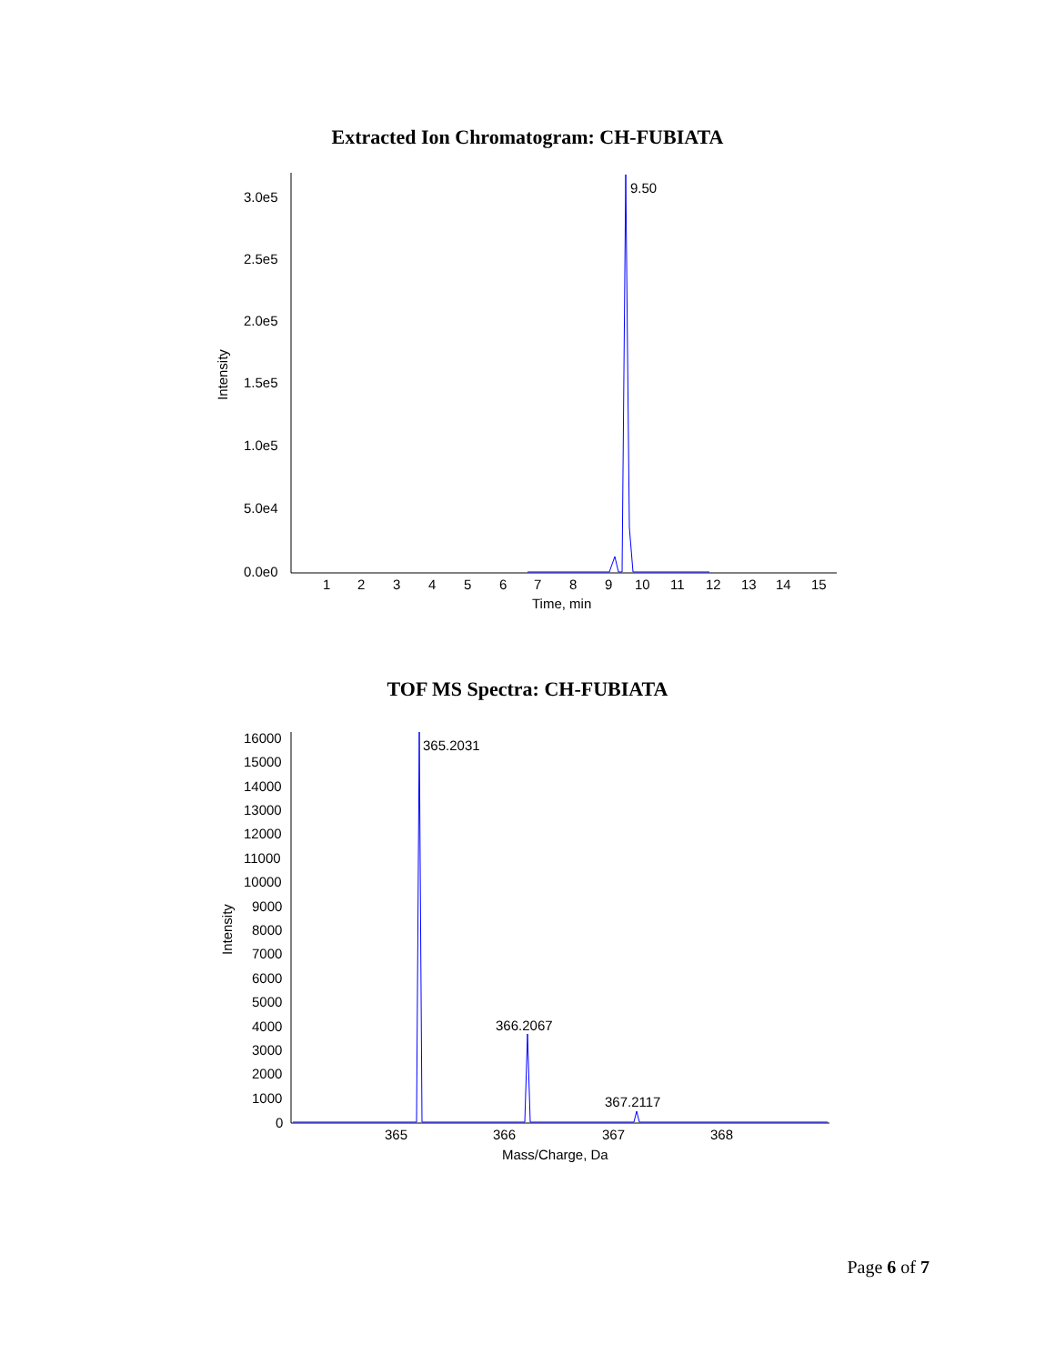Extracted Ion Chromatogram: CH-FUBIATA
3.0e5
2.5e5
2.0e5
1.5e5
1.0e5
5.0e4
0.0e0
Intensity
1
2
3
4
5
6
7
8
9
10
11
12
13
14
15
Time, min
9.50
TOF MS Spectra: CH-FUBIATA
16000
15000
14000
13000
12000
11000
10000
9000
8000
7000
6000
5000
4000
3000
2000
1000
0
Intensity
365
366
367
368
Mass/Charge, Da
365.2031
366.2067
367.2117
Page 6 of 7